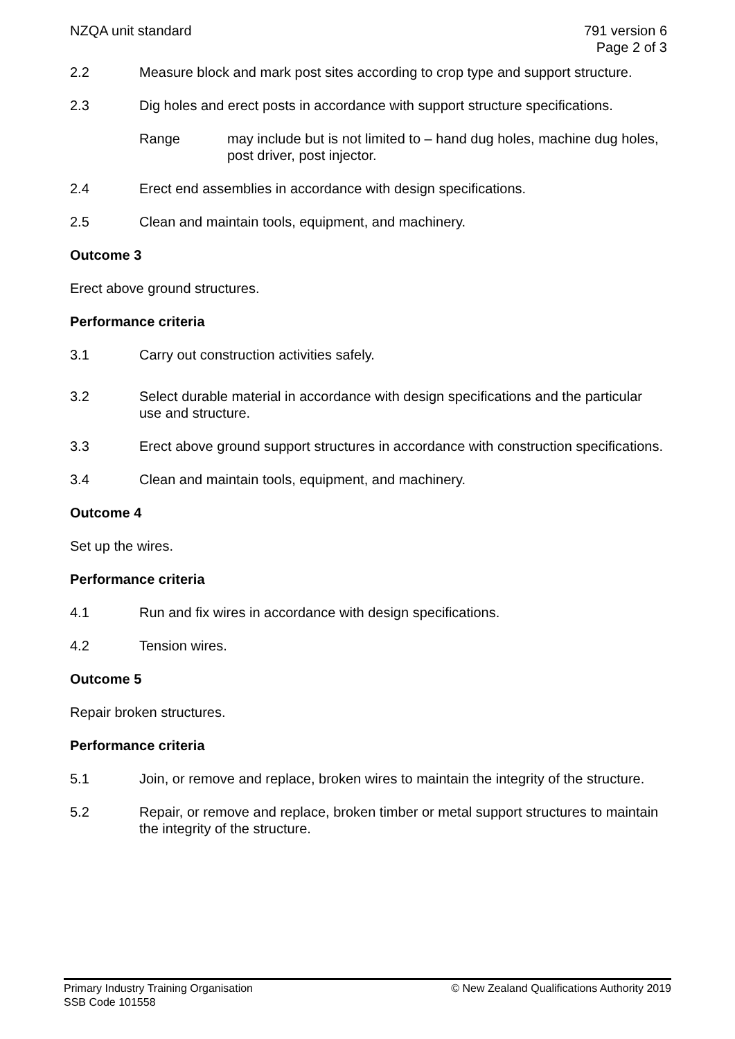NZQA unit standard 791 version 6
Page 2 of 3
2.2 Measure block and mark post sites according to crop type and support structure.
2.3 Dig holes and erect posts in accordance with support structure specifications.
Range may include but is not limited to – hand dug holes, machine dug holes, post driver, post injector.
2.4 Erect end assemblies in accordance with design specifications.
2.5 Clean and maintain tools, equipment, and machinery.
Outcome 3
Erect above ground structures.
Performance criteria
3.1 Carry out construction activities safely.
3.2 Select durable material in accordance with design specifications and the particular use and structure.
3.3 Erect above ground support structures in accordance with construction specifications.
3.4 Clean and maintain tools, equipment, and machinery.
Outcome 4
Set up the wires.
Performance criteria
4.1 Run and fix wires in accordance with design specifications.
4.2 Tension wires.
Outcome 5
Repair broken structures.
Performance criteria
5.1 Join, or remove and replace, broken wires to maintain the integrity of the structure.
5.2 Repair, or remove and replace, broken timber or metal support structures to maintain the integrity of the structure.
Primary Industry Training Organisation
SSB Code 101558
© New Zealand Qualifications Authority 2019